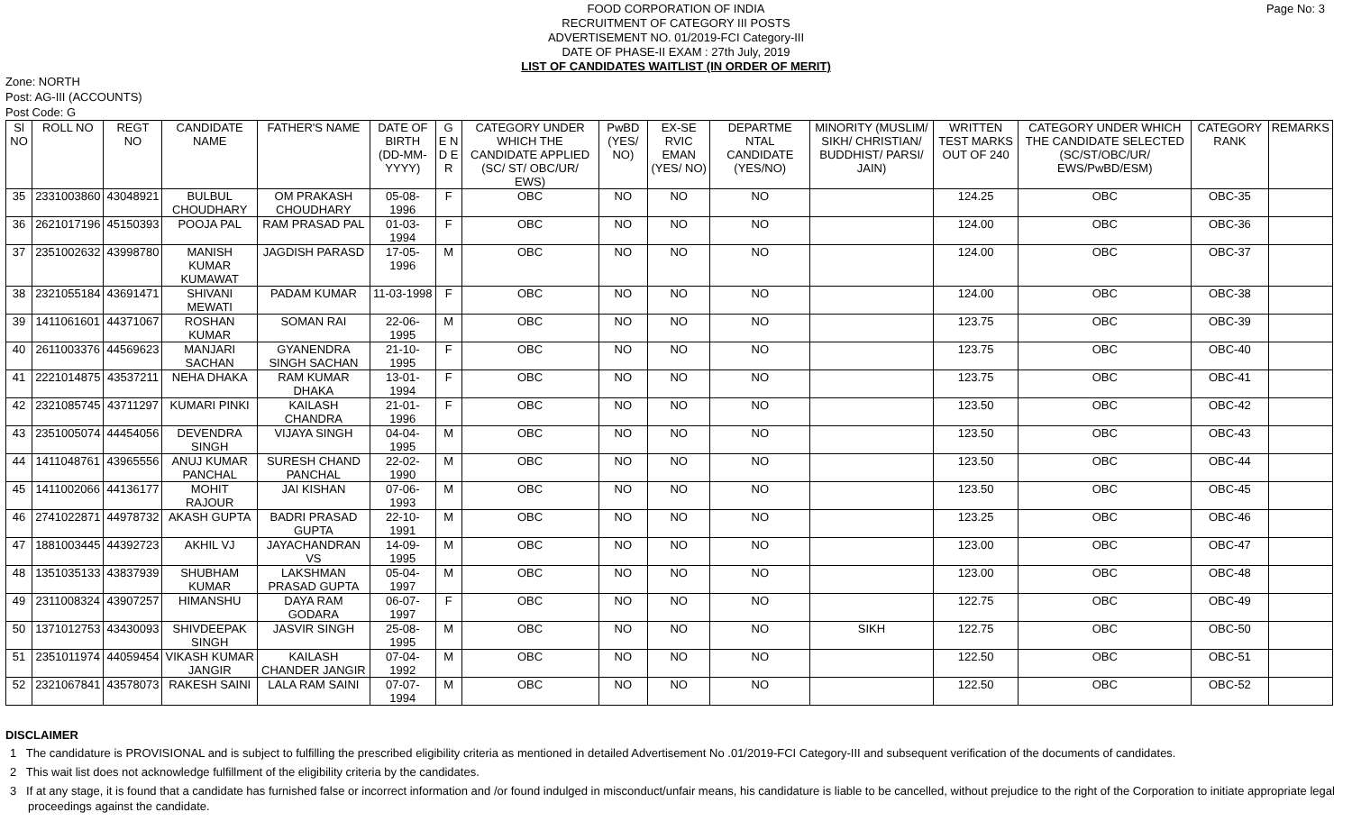Page No: 3
FOOD CORPORATION OF INDIA
RECRUITMENT OF CATEGORY III POSTS
ADVERTISEMENT NO. 01/2019-FCI Category-III
DATE OF PHASE-II EXAM : 27th July, 2019
LIST OF CANDIDATES WAITLIST (IN ORDER OF MERIT)
Zone: NORTH
Post: AG-III (ACCOUNTS)
Post Code: G
| Sl NO | ROLL NO | REGT NO | CANDIDATE NAME | FATHER'S NAME | DATE OF BIRTH (DD-MM-YYYY) | G E N D E R | CATEGORY UNDER WHICH THE CANDIDATE APPLIED (SC/ ST/ OBC/UR/ EWS) | PwBD (YES/ NO) | EX-SE RVIC EMAN (YES/ NO) | DEPARTME NTAL CANDIDATE (YES/NO) | MINORITY (MUSLIM/ SIKH/ CHRISTIAN/ BUDDHIST/ PARSI/ JAIN) | WRITTEN TEST MARKS OUT OF 240 | CATEGORY UNDER WHICH THE CANDIDATE SELECTED (SC/ST/OBC/UR/ EWS/PwBD/ESM) | CATEGORY RANK | REMARKS |
| --- | --- | --- | --- | --- | --- | --- | --- | --- | --- | --- | --- | --- | --- | --- | --- |
| 35 | 2331003860 | 43048921 | BULBUL CHOUDHARY | OM PRAKASH CHOUDHARY | 05-08-1996 | F | OBC | NO | NO | NO | | 124.25 | OBC | OBC-35 | |
| 36 | 2621017196 | 45150393 | POOJA PAL | RAM PRASAD PAL | 01-03-1994 | F | OBC | NO | NO | NO | | 124.00 | OBC | OBC-36 | |
| 37 | 2351002632 | 43998780 | MANISH KUMAR KUMAWAT | JAGDISH PARASD | 17-05-1996 | M | OBC | NO | NO | NO | | 124.00 | OBC | OBC-37 | |
| 38 | 2321055184 | 43691471 | SHIVANI MEWATI | PADAM KUMAR | 11-03-1998 | F | OBC | NO | NO | NO | | 124.00 | OBC | OBC-38 | |
| 39 | 1411061601 | 44371067 | ROSHAN KUMAR | SOMAN RAI | 22-06-1995 | M | OBC | NO | NO | NO | | 123.75 | OBC | OBC-39 | |
| 40 | 2611003376 | 44569623 | MANJARI SACHAN | GYANENDRA SINGH SACHAN | 21-10-1995 | F | OBC | NO | NO | NO | | 123.75 | OBC | OBC-40 | |
| 41 | 2221014875 | 43537211 | NEHA DHAKA | RAM KUMAR DHAKA | 13-01-1994 | F | OBC | NO | NO | NO | | 123.75 | OBC | OBC-41 | |
| 42 | 2321085745 | 43711297 | KUMARI PINKI | KAILASH CHANDRA | 21-01-1996 | F | OBC | NO | NO | NO | | 123.50 | OBC | OBC-42 | |
| 43 | 2351005074 | 44454056 | DEVENDRA SINGH | VIJAYA SINGH | 04-04-1995 | M | OBC | NO | NO | NO | | 123.50 | OBC | OBC-43 | |
| 44 | 1411048761 | 43965556 | ANUJ KUMAR PANCHAL | SURESH CHAND PANCHAL | 22-02-1990 | M | OBC | NO | NO | NO | | 123.50 | OBC | OBC-44 | |
| 45 | 1411002066 | 44136177 | MOHIT RAJOUR | JAI KISHAN | 07-06-1993 | M | OBC | NO | NO | NO | | 123.50 | OBC | OBC-45 | |
| 46 | 2741022871 | 44978732 | AKASH GUPTA | BADRI PRASAD GUPTA | 22-10-1991 | M | OBC | NO | NO | NO | | 123.25 | OBC | OBC-46 | |
| 47 | 1881003445 | 44392723 | AKHIL VJ | JAYACHANDRAN VS | 14-09-1995 | M | OBC | NO | NO | NO | | 123.00 | OBC | OBC-47 | |
| 48 | 1351035133 | 43837939 | SHUBHAM KUMAR | LAKSHMAN PRASAD GUPTA | 05-04-1997 | M | OBC | NO | NO | NO | | 123.00 | OBC | OBC-48 | |
| 49 | 2311008324 | 43907257 | HIMANSHU | DAYA RAM GODARA | 06-07-1997 | F | OBC | NO | NO | NO | | 122.75 | OBC | OBC-49 | |
| 50 | 1371012753 | 43430093 | SHIVDEEPAK SINGH | JASVIR SINGH | 25-08-1995 | M | OBC | NO | NO | NO | SIKH | 122.75 | OBC | OBC-50 | |
| 51 | 2351011974 | 44059454 | VIKASH KUMAR JANGIR | KAILASH CHANDER JANGIR | 07-04-1992 | M | OBC | NO | NO | NO | | 122.50 | OBC | OBC-51 | |
| 52 | 2321067841 | 43578073 | RAKESH SAINI | LALA RAM SAINI | 07-07-1994 | M | OBC | NO | NO | NO | | 122.50 | OBC | OBC-52 | |
DISCLAIMER
1 The candidature is PROVISIONAL and is subject to fulfilling the prescribed eligibility criteria as mentioned in detailed Advertisement No .01/2019-FCI Category-III and subsequent verification of the documents of candidates.
2 This wait list does not acknowledge fulfillment of the eligibility criteria by the candidates.
3 If at any stage, it is found that a candidate has furnished false or incorrect information and /or found indulged in misconduct/unfair means, his candidature is liable to be cancelled, without prejudice to the right of the Corporation to initiate appropriate legal proceedings against the candidate.